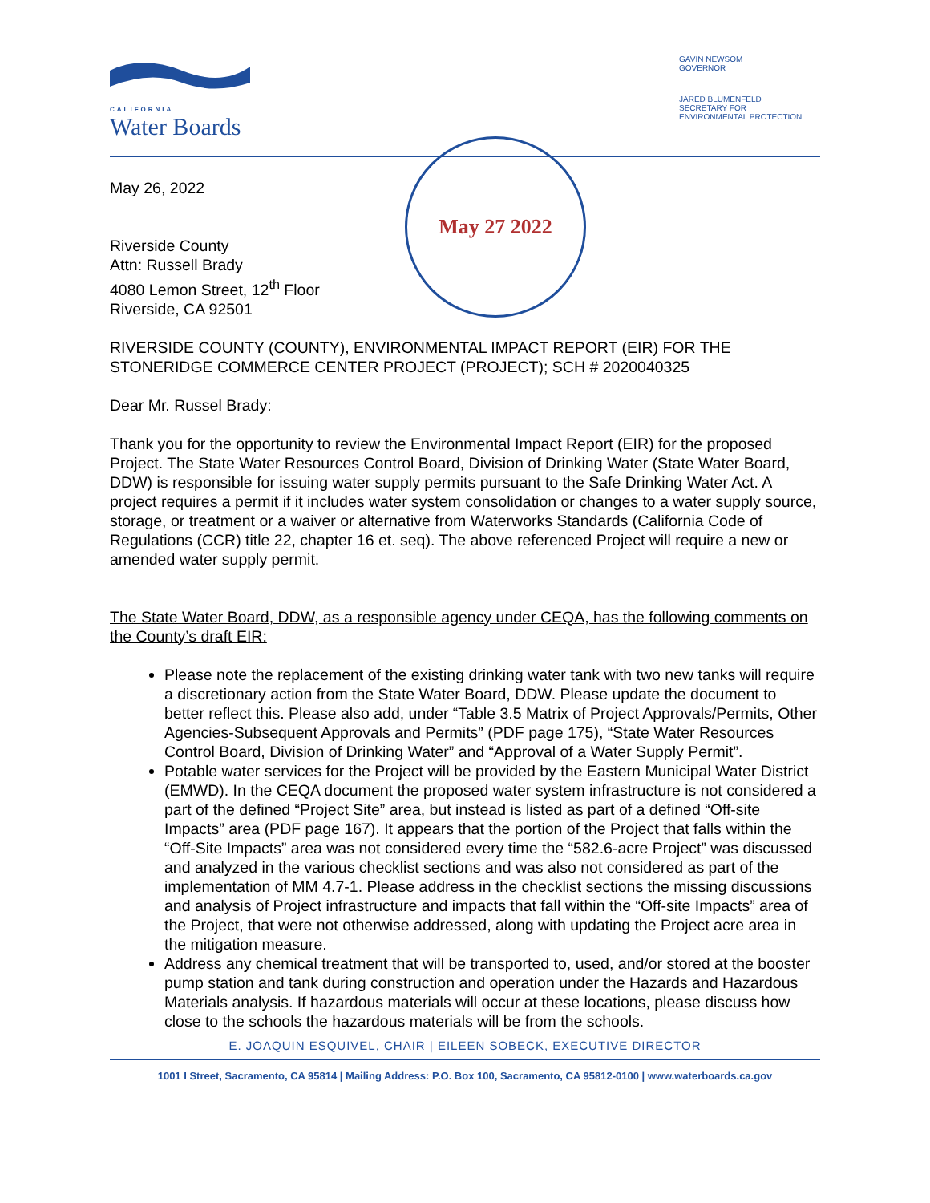CALIFORNIA
Water Boards
GAVIN NEWSOM
GOVERNOR
JARED BLUMENFELD
SECRETARY FOR
ENVIRONMENTAL PROTECTION
May 27 2022
May 26, 2022
Riverside County
Attn: Russell Brady
4080 Lemon Street, 12<sup>th</sup> Floor
Riverside, CA 92501
RIVERSIDE COUNTY (COUNTY), ENVIRONMENTAL IMPACT REPORT (EIR) FOR THE STONERIDGE COMMERCE CENTER PROJECT (PROJECT); SCH # 2020040325
Dear Mr. Russel Brady:
Thank you for the opportunity to review the Environmental Impact Report (EIR) for the proposed Project. The State Water Resources Control Board, Division of Drinking Water (State Water Board, DDW) is responsible for issuing water supply permits pursuant to the Safe Drinking Water Act. A project requires a permit if it includes water system consolidation or changes to a water supply source, storage, or treatment or a waiver or alternative from Waterworks Standards (California Code of Regulations (CCR) title 22, chapter 16 et. seq). The above referenced Project will require a new or amended water supply permit.
The State Water Board, DDW, as a responsible agency under CEQA, has the following comments on the County’s draft EIR:
Please note the replacement of the existing drinking water tank with two new tanks will require a discretionary action from the State Water Board, DDW. Please update the document to better reflect this. Please also add, under “Table 3.5 Matrix of Project Approvals/Permits, Other Agencies-Subsequent Approvals and Permits” (PDF page 175), “State Water Resources Control Board, Division of Drinking Water” and “Approval of a Water Supply Permit”.
Potable water services for the Project will be provided by the Eastern Municipal Water District (EMWD). In the CEQA document the proposed water system infrastructure is not considered a part of the defined “Project Site” area, but instead is listed as part of a defined “Off-site Impacts” area (PDF page 167). It appears that the portion of the Project that falls within the “Off-Site Impacts” area was not considered every time the “582.6-acre Project” was discussed and analyzed in the various checklist sections and was also not considered as part of the implementation of MM 4.7-1. Please address in the checklist sections the missing discussions and analysis of Project infrastructure and impacts that fall within the “Off-site Impacts” area of the Project, that were not otherwise addressed, along with updating the Project acre area in the mitigation measure.
Address any chemical treatment that will be transported to, used, and/or stored at the booster pump station and tank during construction and operation under the Hazards and Hazardous Materials analysis. If hazardous materials will occur at these locations, please discuss how close to the schools the hazardous materials will be from the schools.
E. JOAQUIN ESQUIVEL, CHAIR | EILEEN SOBECK, EXECUTIVE DIRECTOR
1001 I Street, Sacramento, CA 95814 | Mailing Address: P.O. Box 100, Sacramento, CA 95812-0100 | www.waterboards.ca.gov